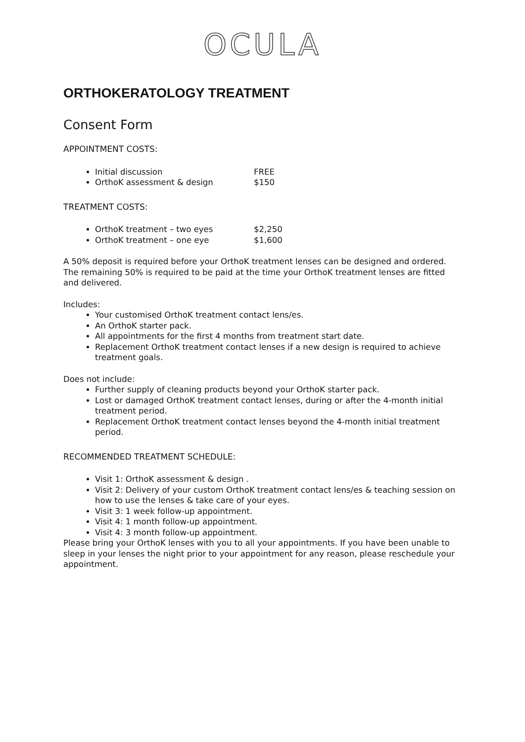OCULA
ORTHOKERATOLOGY TREATMENT
Consent Form
APPOINTMENT COSTS:
Initial discussion FREE
OrthoK assessment & design $150
TREATMENT COSTS:
OrthoK treatment – two eyes $2,250
OrthoK treatment – one eye $1,600
A 50% deposit is required before your OrthoK treatment lenses can be designed and ordered. The remaining 50% is required to be paid at the time your OrthoK treatment lenses are fitted and delivered.
Includes:
Your customised OrthoK treatment contact lens/es.
An OrthoK starter pack.
All appointments for the first 4 months from treatment start date.
Replacement OrthoK treatment contact lenses if a new design is required to achieve treatment goals.
Does not include:
Further supply of cleaning products beyond your OrthoK starter pack.
Lost or damaged OrthoK treatment contact lenses, during or after the 4-month initial treatment period.
Replacement OrthoK treatment contact lenses beyond the 4-month initial treatment period.
RECOMMENDED TREATMENT SCHEDULE:
Visit 1: OrthoK assessment & design .
Visit 2: Delivery of your custom OrthoK treatment contact lens/es & teaching session on how to use the lenses & take care of your eyes.
Visit 3: 1 week follow-up appointment.
Visit 4: 1 month follow-up appointment.
Visit 4: 3 month follow-up appointment.
Please bring your OrthoK lenses with you to all your appointments. If you have been unable to sleep in your lenses the night prior to your appointment for any reason, please reschedule your appointment.